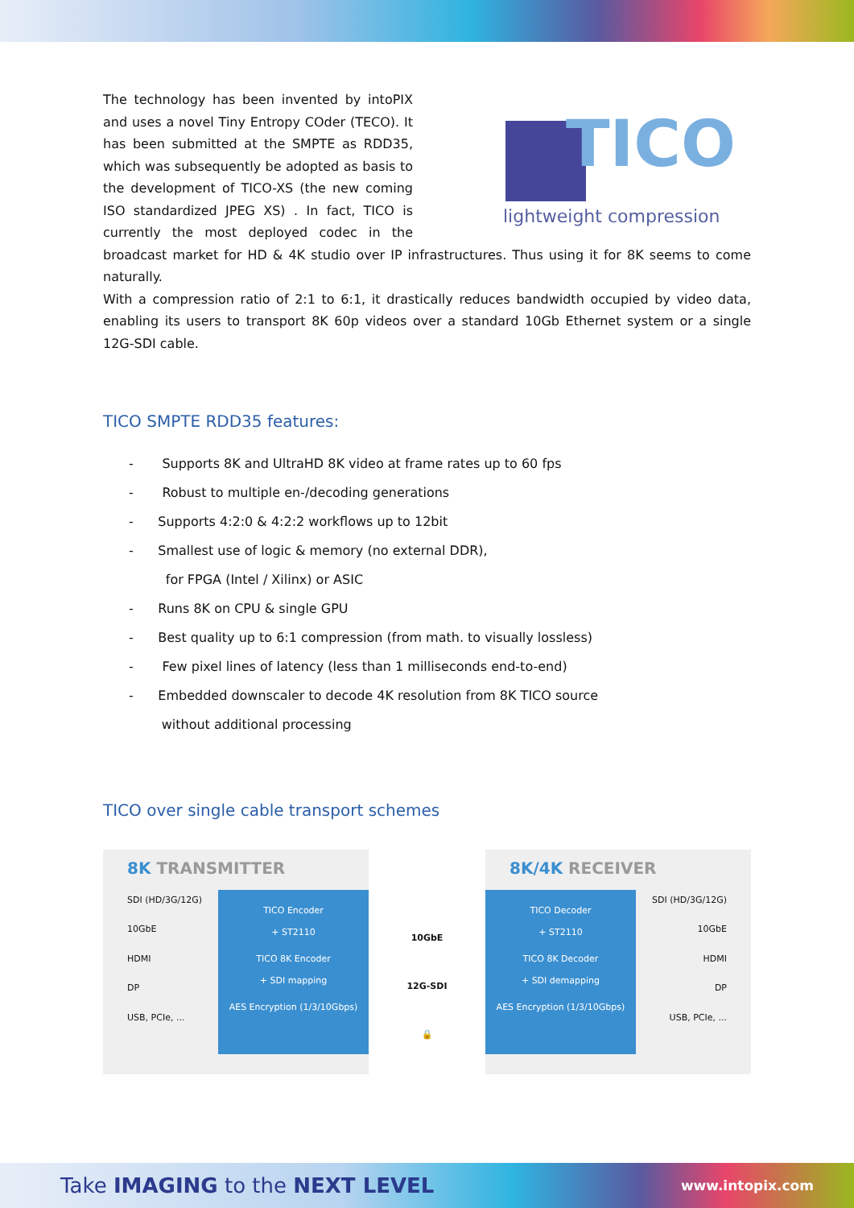TICO
lightweight compression
The technology has been invented by intoPIX and uses a novel Tiny Entropy COder (TECO). It has been submitted at the SMPTE as RDD35, which was subsequently be adopted as basis to the development of TICO-XS (the new coming ISO standardized JPEG XS) . In fact, TICO is currently the most deployed codec in the broadcast market for HD & 4K studio over IP infrastructures. Thus using it for 8K seems to come naturally.
With a compression ratio of 2:1 to 6:1, it drastically reduces bandwidth occupied by video data, enabling its users to transport 8K 60p videos over a standard 10Gb Ethernet system or a single 12G-SDI cable.
TICO SMPTE RDD35 features:
- Supports 8K and UltraHD 8K video at frame rates up to 60 fps
- Robust to multiple en-/decoding generations
- Supports 4:2:0 & 4:2:2 workflows up to 12bit
- Smallest use of logic & memory (no external DDR),
for FPGA (Intel / Xilinx) or ASIC
- Runs 8K on CPU & single GPU
- Best quality up to 6:1 compression (from math. to visually lossless)
- Few pixel lines of latency (less than 1 milliseconds end-to-end)
- Embedded downscaler to decode 4K resolution from 8K TICO source
without additional processing
TICO over single cable transport schemes
8K TRANSMITTER
SDI (HD/3G/12G)
10GbE
HDMI
DP
USB, PCIe, ...
TICO Encoder
+ ST2110
TICO 8K Encoder
+ SDI mapping
AES Encryption (1/3/10Gbps)
10GbE
12G-SDI
🔒
8K/4K RECEIVER
TICO Decoder
+ ST2110
TICO 8K Decoder
+ SDI demapping
AES Encryption (1/3/10Gbps)
SDI (HD/3G/12G)
10GbE
HDMI
DP
USB, PCIe, ...
Take IMAGING to the NEXT LEVEL www.intopix.com